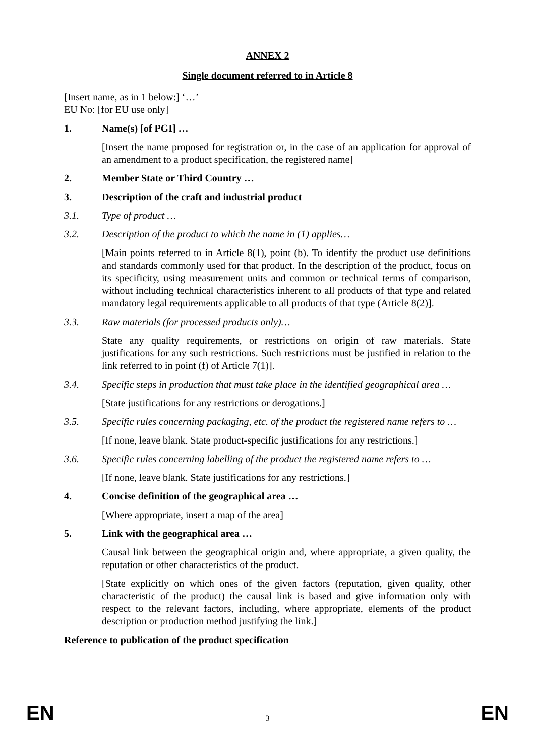ANNEX 2
Single document referred to in Article 8
[Insert name, as in 1 below:] ‘…’
EU No: [for EU use only]
1. Name(s) [of PGI] …
[Insert the name proposed for registration or, in the case of an application for approval of an amendment to a product specification, the registered name]
2. Member State or Third Country …
3. Description of the craft and industrial product
3.1. Type of product …
3.2. Description of the product to which the name in (1) applies…
[Main points referred to in Article 8(1), point (b). To identify the product use definitions and standards commonly used for that product. In the description of the product, focus on its specificity, using measurement units and common or technical terms of comparison, without including technical characteristics inherent to all products of that type and related mandatory legal requirements applicable to all products of that type (Article 8(2)].
3.3. Raw materials (for processed products only)…
State any quality requirements, or restrictions on origin of raw materials. State justifications for any such restrictions. Such restrictions must be justified in relation to the link referred to in point (f) of Article 7(1)].
3.4. Specific steps in production that must take place in the identified geographical area …
[State justifications for any restrictions or derogations.]
3.5. Specific rules concerning packaging, etc. of the product the registered name refers to …
[If none, leave blank. State product-specific justifications for any restrictions.]
3.6. Specific rules concerning labelling of the product the registered name refers to …
[If none, leave blank. State justifications for any restrictions.]
4. Concise definition of the geographical area …
[Where appropriate, insert a map of the area]
5. Link with the geographical area …
Causal link between the geographical origin and, where appropriate, a given quality, the reputation or other characteristics of the product.
[State explicitly on which ones of the given factors (reputation, given quality, other characteristic of the product) the causal link is based and give information only with respect to the relevant factors, including, where appropriate, elements of the product description or production method justifying the link.]
Reference to publication of the product specification
EN 3 EN